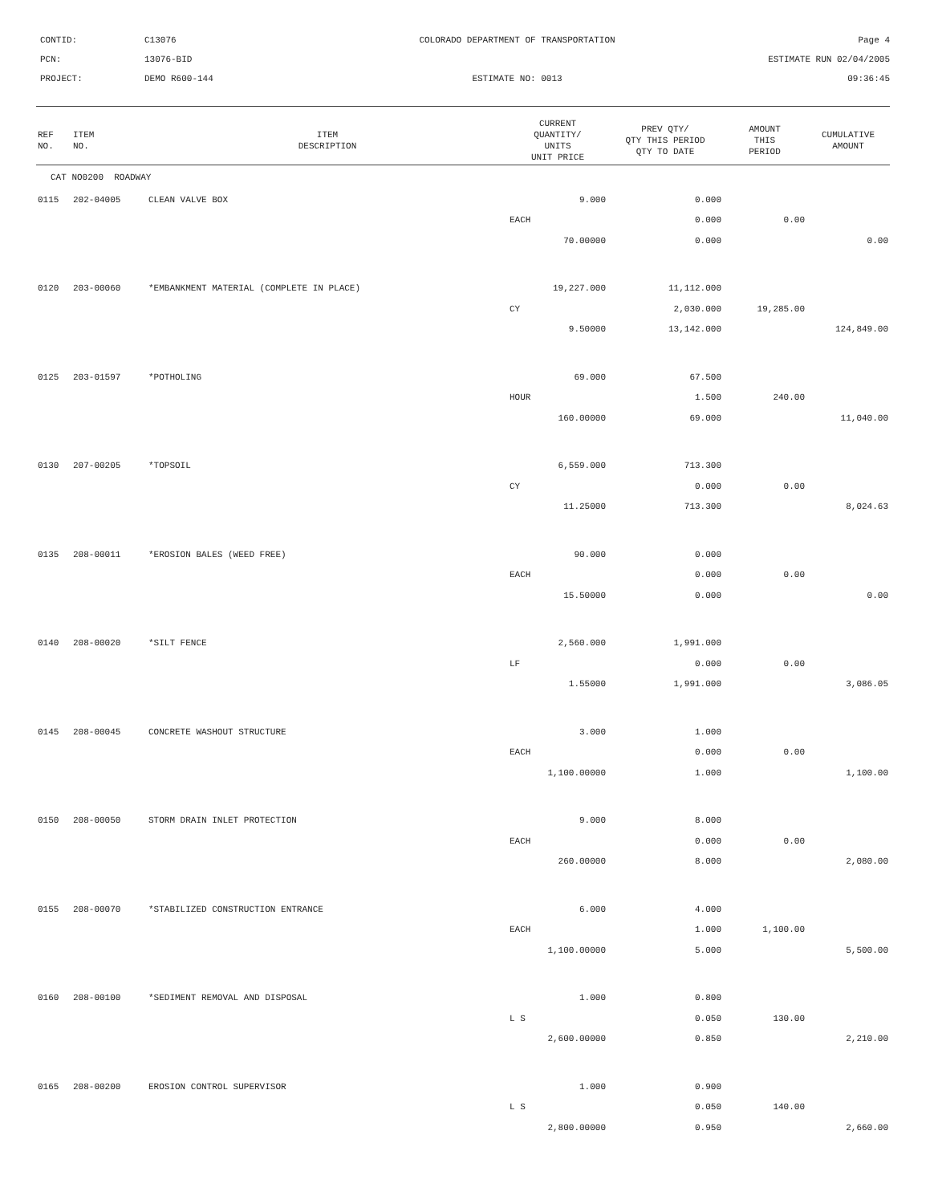CONTID:
C13076
COLORADO DEPARTMENT OF TRANSPORTATION
Page 4
PCN:
13076-BID
ESTIMATE RUN 02/04/2005
PROJECT:
DEMO R600-144
ESTIMATE NO: 0013
09:36:45
| REF NO. | ITEM NO. | ITEM DESCRIPTION | CURRENT QUANTITY/ UNITS UNIT PRICE | PREV QTY/ QTY THIS PERIOD QTY TO DATE | AMOUNT THIS PERIOD | CUMULATIVE AMOUNT |
| --- | --- | --- | --- | --- | --- | --- |
| CAT NO0200 ROADWAY | | | | | | |
| 0115 | 202-04005 | CLEAN VALVE BOX | 9.000 | 0.000 | | |
| | | | EACH | 0.000 | 0.00 | |
| | | | 70.00000 | 0.000 | | 0.00 |
| 0120 | 203-00060 | *EMBANKMENT MATERIAL (COMPLETE IN PLACE) | 19,227.000 | 11,112.000 | | |
| | | | CY | 2,030.000 | 19,285.00 | |
| | | | 9.50000 | 13,142.000 | | 124,849.00 |
| 0125 | 203-01597 | *POTHOLING | 69.000 | 67.500 | | |
| | | | HOUR | 1.500 | 240.00 | |
| | | | 160.00000 | 69.000 | | 11,040.00 |
| 0130 | 207-00205 | *TOPSOIL | 6,559.000 | 713.300 | | |
| | | | CY | 0.000 | 0.00 | |
| | | | 11.25000 | 713.300 | | 8,024.63 |
| 0135 | 208-00011 | *EROSION BALES (WEED FREE) | 90.000 | 0.000 | | |
| | | | EACH | 0.000 | 0.00 | |
| | | | 15.50000 | 0.000 | | 0.00 |
| 0140 | 208-00020 | *SILT FENCE | 2,560.000 | 1,991.000 | | |
| | | | LF | 0.000 | 0.00 | |
| | | | 1.55000 | 1,991.000 | | 3,086.05 |
| 0145 | 208-00045 | CONCRETE WASHOUT STRUCTURE | 3.000 | 1.000 | | |
| | | | EACH | 0.000 | 0.00 | |
| | | | 1,100.00000 | 1.000 | | 1,100.00 |
| 0150 | 208-00050 | STORM DRAIN INLET PROTECTION | 9.000 | 8.000 | | |
| | | | EACH | 0.000 | 0.00 | |
| | | | 260.00000 | 8.000 | | 2,080.00 |
| 0155 | 208-00070 | *STABILIZED CONSTRUCTION ENTRANCE | 6.000 | 4.000 | | |
| | | | EACH | 1.000 | 1,100.00 | |
| | | | 1,100.00000 | 5.000 | | 5,500.00 |
| 0160 | 208-00100 | *SEDIMENT REMOVAL AND DISPOSAL | 1.000 | 0.800 | | |
| | | | L S | 0.050 | 130.00 | |
| | | | 2,600.00000 | 0.850 | | 2,210.00 |
| 0165 | 208-00200 | EROSION CONTROL SUPERVISOR | 1.000 | 0.900 | | |
| | | | L S | 0.050 | 140.00 | |
| | | | 2,800.00000 | 0.950 | | 2,660.00 |